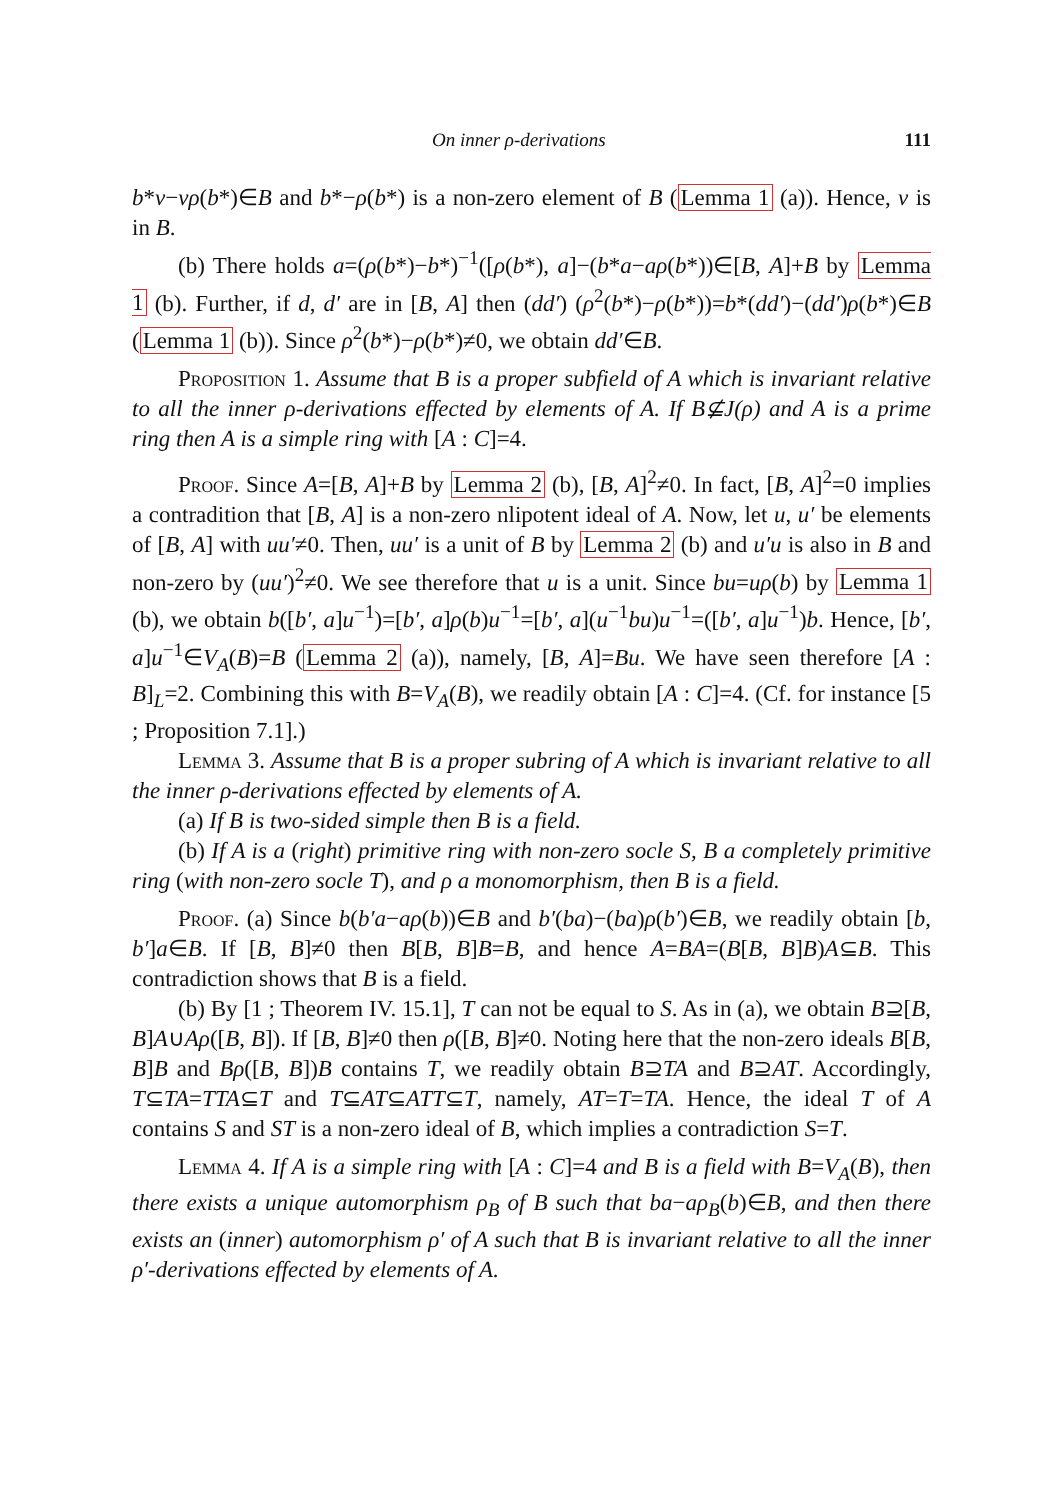On inner ρ-derivations 111
b*v−vρ(b*)∈B and b*−ρ(b*) is a non-zero element of B (Lemma 1 (a)). Hence, v is in B.
(b) There holds a=(ρ(b*)−b*)<sup>−1</sup>([ρ(b*), a]−(b*a−aρ(b*))∈[B, A]+B by Lemma 1 (b). Further, if d, d′ are in [B, A] then (dd′) (ρ<sup>2</sup>(b*)−ρ(b*))=b*(dd′)−(dd′)ρ(b*)∈B (Lemma 1 (b)). Since ρ<sup>2</sup>(b*)−ρ(b*)≠0, we obtain dd′∈B.
Proposition 1. Assume that B is a proper subfield of A which is invariant relative to all the inner ρ-derivations effected by elements of A. If B⊈J(ρ) and A is a prime ring then A is a simple ring with [A : C]=4.
Proof. Since A=[B, A]+B by Lemma 2 (b), [B, A]<sup>2</sup>≠0. In fact, [B, A]<sup>2</sup>=0 implies a contradition that [B, A] is a non-zero nlipotent ideal of A. Now, let u, u′ be elements of [B, A] with uu′≠0. Then, uu′ is a unit of B by Lemma 2 (b) and u′u is also in B and non-zero by (uu′)<sup>2</sup>≠0. We see therefore that u is a unit. Since bu=uρ(b) by Lemma 1 (b), we obtain b([b′, a]u<sup>−1</sup>)=[b′, a]ρ(b)u<sup>−1</sup>=[b′, a](u<sup>−1</sup>bu)u<sup>−1</sup>=([b′, a]u<sup>−1</sup>)b. Hence, [b′, a]u<sup>−1</sup>∈V<sub>A</sub>(B)=B (Lemma 2 (a)), namely, [B, A]=Bu. We have seen therefore [A : B]<sub>L</sub>=2. Combining this with B=V<sub>A</sub>(B), we readily obtain [A : C]=4. (Cf. for instance [5 ; Proposition 7.1].)
Lemma 3. Assume that B is a proper subring of A which is invariant relative to all the inner ρ-derivations effected by elements of A.
(a) If B is two-sided simple then B is a field.
(b) If A is a (right) primitive ring with non-zero socle S, B a completely primitive ring (with non-zero socle T), and ρ a monomorphism, then B is a field.
Proof. (a) Since b(b′a−aρ(b))∈B and b′(ba)−(ba)ρ(b′)∈B, we readily obtain [b, b′]a∈B. If [B, B]≠0 then B[B, B]B=B, and hence A=BA=(B[B, B]B)A⊆B. This contradiction shows that B is a field.
(b) By [1 ; Theorem IV. 15.1], T can not be equal to S. As in (a), we obtain B⊇[B, B]A∪Aρ([B, B]). If [B, B]≠0 then ρ([B, B]≠0. Noting here that the non-zero ideals B[B, B]B and Bρ([B, B])B contains T, we readily obtain B⊇TA and B⊇AT. Accordingly, T⊆TA=TTA⊆T and T⊆AT⊆ATT⊆T, namely, AT=T=TA. Hence, the ideal T of A contains S and ST is a non-zero ideal of B, which implies a contradiction S=T.
Lemma 4. If A is a simple ring with [A : C]=4 and B is a field with B=V<sub>A</sub>(B), then there exists a unique automorphism ρ<sub>B</sub> of B such that ba−aρ<sub>B</sub>(b)∈B, and then there exists an (inner) automorphism ρ′ of A such that B is invariant relative to all the inner ρ′-derivations effected by elements of A.